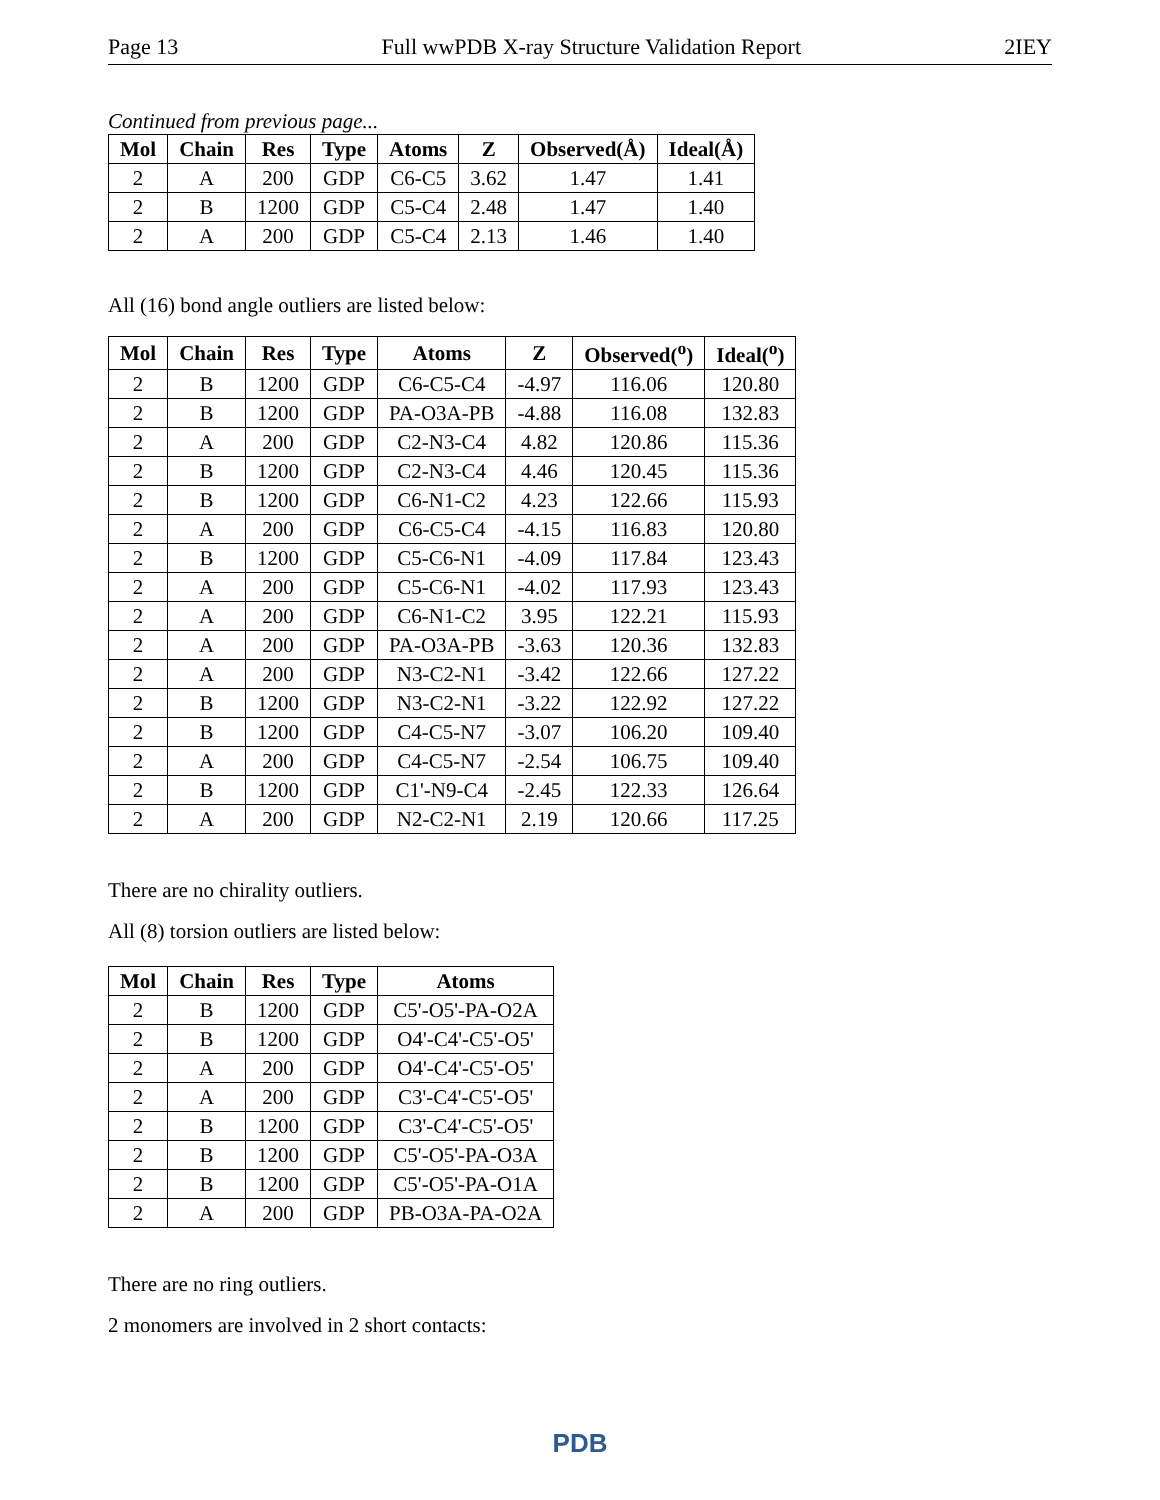Page 13 Full wwPDB X-ray Structure Validation Report 2IEY
Continued from previous page...
| Mol | Chain | Res | Type | Atoms | Z | Observed(Å) | Ideal(Å) |
| --- | --- | --- | --- | --- | --- | --- | --- |
| 2 | A | 200 | GDP | C6-C5 | 3.62 | 1.47 | 1.41 |
| 2 | B | 1200 | GDP | C5-C4 | 2.48 | 1.47 | 1.40 |
| 2 | A | 200 | GDP | C5-C4 | 2.13 | 1.46 | 1.40 |
All (16) bond angle outliers are listed below:
| Mol | Chain | Res | Type | Atoms | Z | Observed(<sup>o</sup>) | Ideal(<sup>o</sup>) |
| --- | --- | --- | --- | --- | --- | --- | --- |
| 2 | B | 1200 | GDP | C6-C5-C4 | -4.97 | 116.06 | 120.80 |
| 2 | B | 1200 | GDP | PA-O3A-PB | -4.88 | 116.08 | 132.83 |
| 2 | A | 200 | GDP | C2-N3-C4 | 4.82 | 120.86 | 115.36 |
| 2 | B | 1200 | GDP | C2-N3-C4 | 4.46 | 120.45 | 115.36 |
| 2 | B | 1200 | GDP | C6-N1-C2 | 4.23 | 122.66 | 115.93 |
| 2 | A | 200 | GDP | C6-C5-C4 | -4.15 | 116.83 | 120.80 |
| 2 | B | 1200 | GDP | C5-C6-N1 | -4.09 | 117.84 | 123.43 |
| 2 | A | 200 | GDP | C5-C6-N1 | -4.02 | 117.93 | 123.43 |
| 2 | A | 200 | GDP | C6-N1-C2 | 3.95 | 122.21 | 115.93 |
| 2 | A | 200 | GDP | PA-O3A-PB | -3.63 | 120.36 | 132.83 |
| 2 | A | 200 | GDP | N3-C2-N1 | -3.42 | 122.66 | 127.22 |
| 2 | B | 1200 | GDP | N3-C2-N1 | -3.22 | 122.92 | 127.22 |
| 2 | B | 1200 | GDP | C4-C5-N7 | -3.07 | 106.20 | 109.40 |
| 2 | A | 200 | GDP | C4-C5-N7 | -2.54 | 106.75 | 109.40 |
| 2 | B | 1200 | GDP | C1'-N9-C4 | -2.45 | 122.33 | 126.64 |
| 2 | A | 200 | GDP | N2-C2-N1 | 2.19 | 120.66 | 117.25 |
There are no chirality outliers.
All (8) torsion outliers are listed below:
| Mol | Chain | Res | Type | Atoms |
| --- | --- | --- | --- | --- |
| 2 | B | 1200 | GDP | C5'-O5'-PA-O2A |
| 2 | B | 1200 | GDP | O4'-C4'-C5'-O5' |
| 2 | A | 200 | GDP | O4'-C4'-C5'-O5' |
| 2 | A | 200 | GDP | C3'-C4'-C5'-O5' |
| 2 | B | 1200 | GDP | C3'-C4'-C5'-O5' |
| 2 | B | 1200 | GDP | C5'-O5'-PA-O3A |
| 2 | B | 1200 | GDP | C5'-O5'-PA-O1A |
| 2 | A | 200 | GDP | PB-O3A-PA-O2A |
There are no ring outliers.
2 monomers are involved in 2 short contacts:
PDB